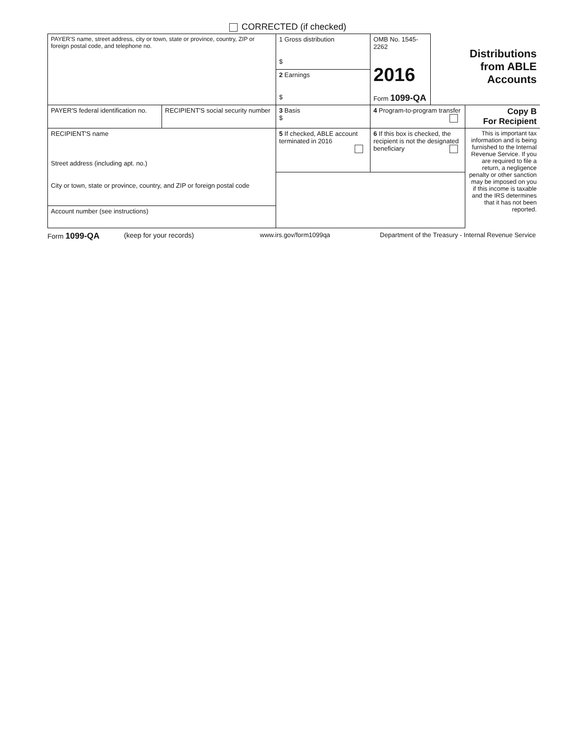CORRECTED (if checked)
| PAYER'S name, street address, city or town, state or province, country, ZIP or foreign postal code, and telephone no. | | 1 Gross distribution $ | OMB No. 1545-2262 2016 Form 1099-QA | Distributions from ABLE Accounts | |
| | | 2 Earnings $ | | | |
| PAYER'S federal identification no. | RECIPIENT'S social security number | 3 Basis $ | 4 Program-to-program transfer | | Copy B For Recipient |
| RECIPIENT'S name Street address (including apt. no.) City or town, state or province, country, and ZIP or foreign postal code | | 5 If checked, ABLE account terminated in 2016 | 6 If this box is checked, the recipient is not the designated beneficiary | | This is important tax information and is being furnished to the Internal Revenue Service. If you are required to file a return, a negligence penalty or other sanction may be imposed on you if this income is taxable and the IRS determines that it has not been reported. |
| Account number (see instructions) | | | | | |
Form 1099-QA (keep for your records) www.irs.gov/form1099qa Department of the Treasury - Internal Revenue Service